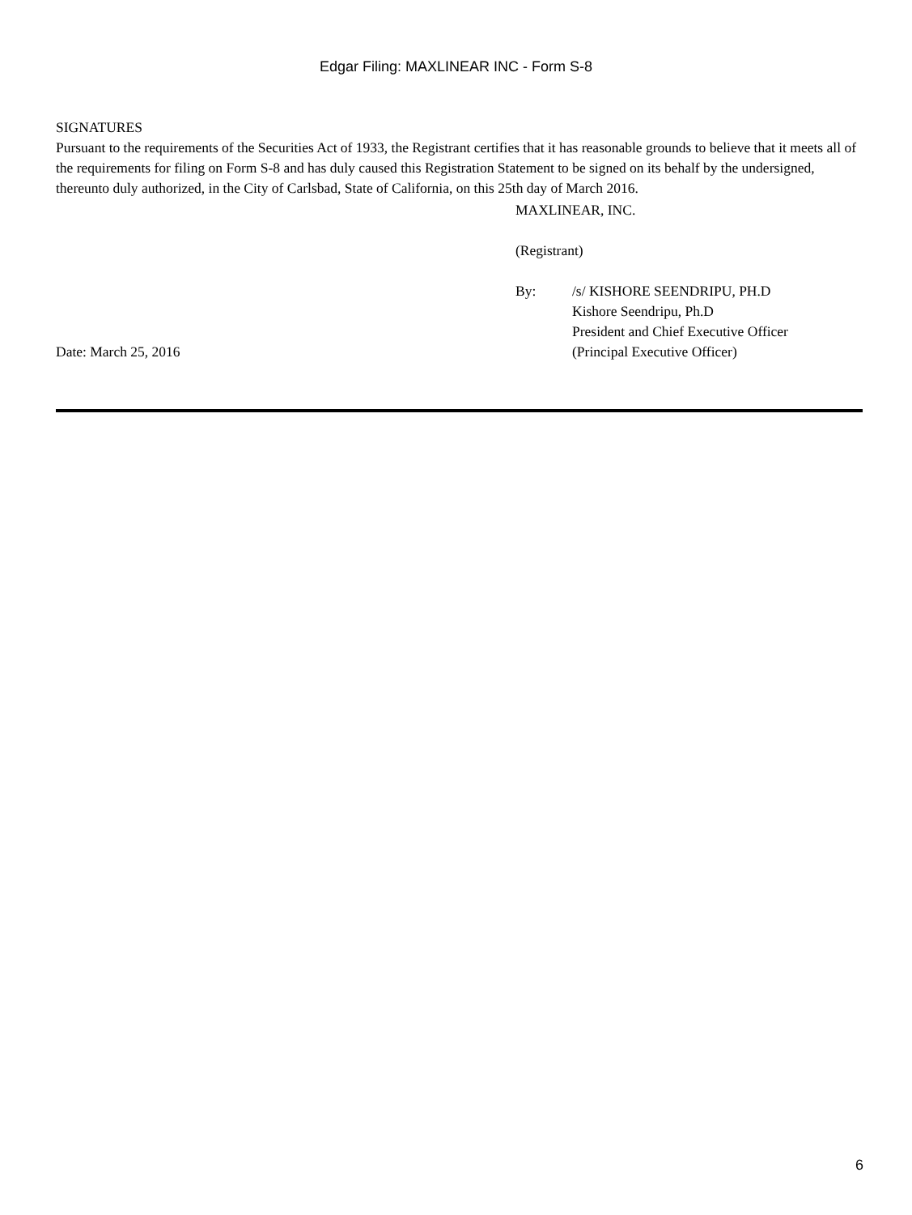Edgar Filing: MAXLINEAR INC - Form S-8
SIGNATURES
Pursuant to the requirements of the Securities Act of 1933, the Registrant certifies that it has reasonable grounds to believe that it meets all of the requirements for filing on Form S-8 and has duly caused this Registration Statement to be signed on its behalf by the undersigned, thereunto duly authorized, in the City of Carlsbad, State of California, on this 25th day of March 2016.
MAXLINEAR, INC.
(Registrant)
By: /s/ KISHORE SEENDRIPU, PH.D
Kishore Seendripu, Ph.D
President and Chief Executive Officer
Date: March 25, 2016 (Principal Executive Officer)
6